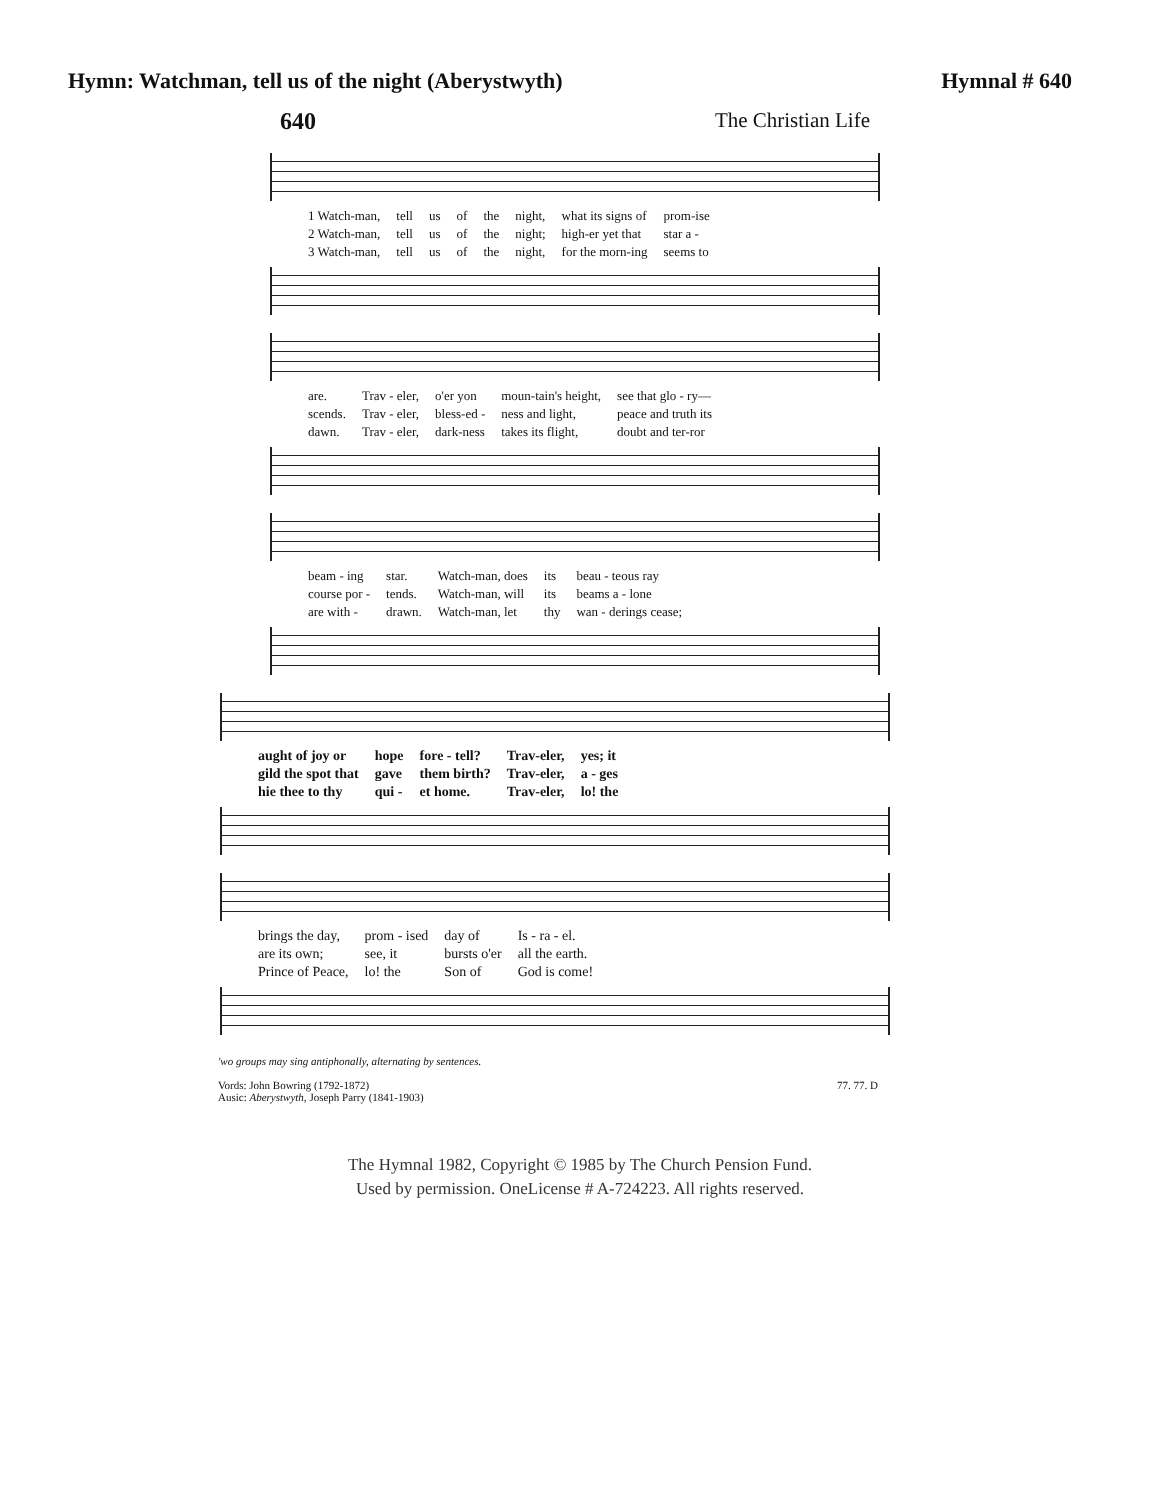Hymn: Watchman, tell us of the night (Aberystwyth) Hymnal # 640
640 The Christian Life
| 1 Watch-man, | tell | us | of | the | night, | what its signs of | prom-ise |
| 2 Watch-man, | tell | us | of | the | night; | high-er yet that | star a - |
| 3 Watch-man, | tell | us | of | the | night, | for the morn-ing | seems to |
| are. | Trav - eler, | o'er yon | moun-tain's height, | see that glo - ry— |
| scends. | Trav - eler, | bless-ed - | ness and light, | peace and truth its |
| dawn. | Trav - eler, | dark-ness | takes its flight, | doubt and ter-ror |
| beam - ing | star. | Watch-man, does | its | beau - teous ray |
| course por - | tends. | Watch-man, will | its | beams a - lone |
| are with - | drawn. | Watch-man, let | thy | wan - derings cease; |
| aught of joy or | hope | fore - tell? | Trav-eler, | yes; it |
| gild the spot that | gave | them birth? | Trav-eler, | a - ges |
| hie thee to thy | qui - | et home. | Trav-eler, | lo! the |
| brings the day, | prom - ised | day of | Is - ra - el. |
| are its own; | see, it | bursts o'er | all the earth. |
| Prince of Peace, | lo! the | Son of | God is come! |
'wo groups may sing antiphonally, alternating by sentences.
77. 77. D Vords: John Bowring (1792-1872)
Ausic: Aberystwyth, Joseph Parry (1841-1903)
The Hymnal 1982, Copyright © 1985 by The Church Pension Fund.
Used by permission. OneLicense # A-724223. All rights reserved.